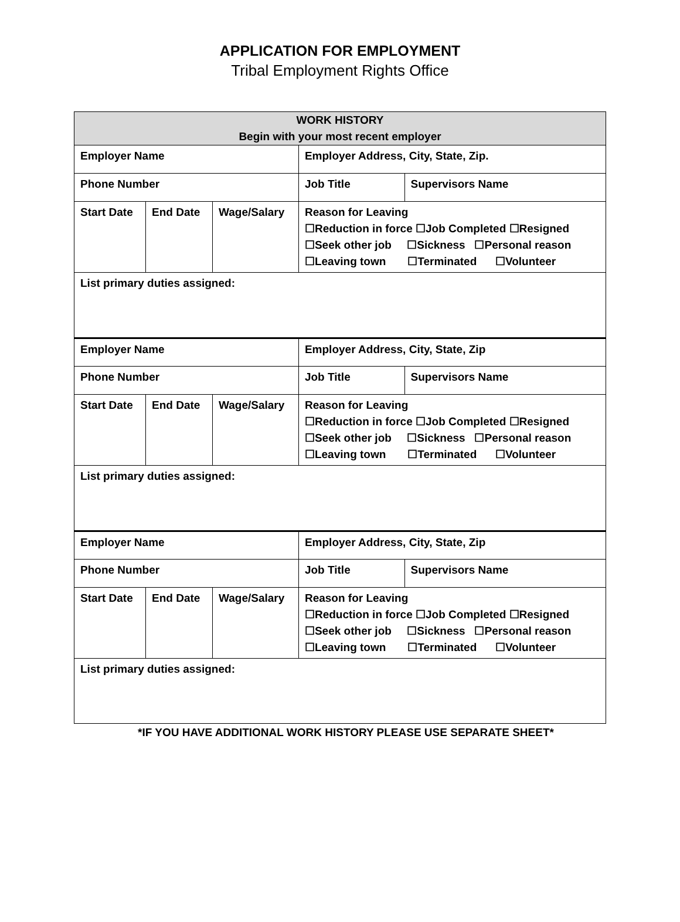APPLICATION FOR EMPLOYMENT
Tribal Employment Rights Office
| WORK HISTORY Begin with your most recent employer | | | | | |
| Employer Name | | | | Employer Address, City, State, Zip. | |
| Phone Number | | | | Job Title | Supervisors Name |
| Start Date | End Date | Wage/Salary | Reason for Leaving ☐Reduction in force ☐Job Completed ☐Resigned ☐Seek other job ☐Sickness ☐Personal reason ☐Leaving town ☐Terminated ☐Volunteer | | |
| List primary duties assigned: | | | | | |
| Employer Name | | | | Employer Address, City, State, Zip | |
| Phone Number | | | | Job Title | Supervisors Name |
| Start Date | End Date | Wage/Salary | Reason for Leaving ☐Reduction in force ☐Job Completed ☐Resigned ☐Seek other job ☐Sickness ☐Personal reason ☐Leaving town ☐Terminated ☐Volunteer | | |
| List primary duties assigned: | | | | | |
| Employer Name | | | | Employer Address, City, State, Zip | |
| Phone Number | | | | Job Title | Supervisors Name |
| Start Date | End Date | Wage/Salary | Reason for Leaving ☐Reduction in force ☐Job Completed ☐Resigned ☐Seek other job ☐Sickness ☐Personal reason ☐Leaving town ☐Terminated ☐Volunteer | | |
| List primary duties assigned: | | | | | |
*IF YOU HAVE ADDITIONAL WORK HISTORY PLEASE USE SEPARATE SHEET*